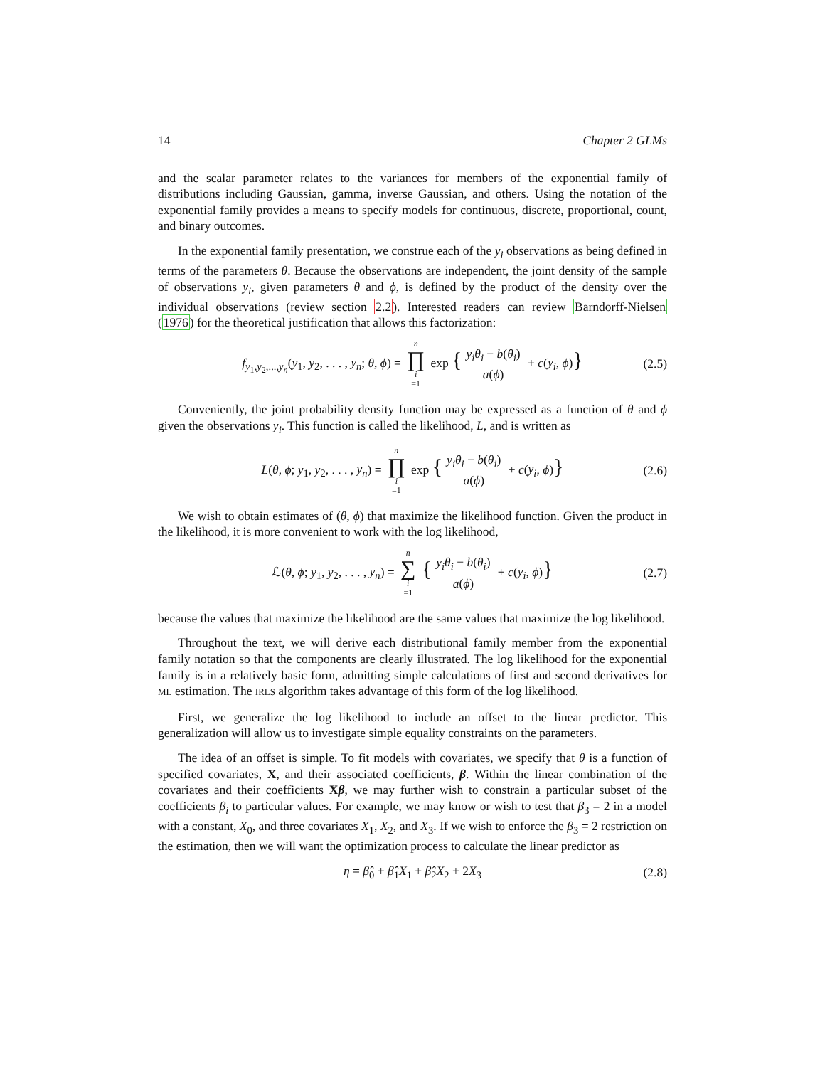14 Chapter 2 GLMs
and the scalar parameter relates to the variances for members of the exponential family of distributions including Gaussian, gamma, inverse Gaussian, and others. Using the notation of the exponential family provides a means to specify models for continuous, discrete, proportional, count, and binary outcomes.
In the exponential family presentation, we construe each of the y<sub>i</sub> observations as being defined in terms of the parameters θ. Because the observations are independent, the joint density of the sample of observations y<sub>i</sub>, given parameters θ and ϕ, is defined by the product of the density over the individual observations (review section 2.2). Interested readers can review Barndorff-Nielsen (1976) for the theoretical justification that allows this factorization:
f<sub>y<sub>1</sub>,y<sub>2</sub>,...,y<sub>n</sub></sub>(y<sub>1</sub>, y<sub>2</sub>, . . . , y<sub>n</sub>; θ, ϕ) = n ∏ i =1 exp { y<sub>i</sub>θ<sub>i</sub> − b(θ<sub>i</sub>) a(ϕ) + c(y<sub>i</sub>, ϕ)} (2.5)
Conveniently, the joint probability density function may be expressed as a function of θ and ϕ given the observations y<sub>i</sub>. This function is called the likelihood, L, and is written as
L(θ, ϕ; y<sub>1</sub>, y<sub>2</sub>, . . . , y<sub>n</sub>) = n ∏ i =1 exp { y<sub>i</sub>θ<sub>i</sub> − b(θ<sub>i</sub>) a(ϕ) + c(y<sub>i</sub>, ϕ)} (2.6)
We wish to obtain estimates of (θ, ϕ) that maximize the likelihood function. Given the product in the likelihood, it is more convenient to work with the log likelihood,
ℒ(θ, ϕ; y<sub>1</sub>, y<sub>2</sub>, . . . , y<sub>n</sub>) = n ∑ i =1 { y<sub>i</sub>θ<sub>i</sub> − b(θ<sub>i</sub>) a(ϕ) + c(y<sub>i</sub>, ϕ)} (2.7)
because the values that maximize the likelihood are the same values that maximize the log likelihood.
Throughout the text, we will derive each distributional family member from the exponential family notation so that the components are clearly illustrated. The log likelihood for the exponential family is in a relatively basic form, admitting simple calculations of first and second derivatives for ML estimation. The IRLS algorithm takes advantage of this form of the log likelihood.
First, we generalize the log likelihood to include an offset to the linear predictor. This generalization will allow us to investigate simple equality constraints on the parameters.
The idea of an offset is simple. To fit models with covariates, we specify that θ is a function of specified covariates, X, and their associated coefficients, β. Within the linear combination of the covariates and their coefficients Xβ, we may further wish to constrain a particular subset of the coefficients β<sub>i</sub> to particular values. For example, we may know or wish to test that β<sub>3</sub> = 2 in a model with a constant, X<sub>0</sub>, and three covariates X<sub>1</sub>, X<sub>2</sub>, and X<sub>3</sub>. If we wish to enforce the β<sub>3</sub> = 2 restriction on the estimation, then we will want the optimization process to calculate the linear predictor as
η = β̂<sub>0</sub> + β̂<sub>1</sub>X<sub>1</sub> + β̂<sub>2</sub>X<sub>2</sub> + 2X<sub>3</sub> (2.8)